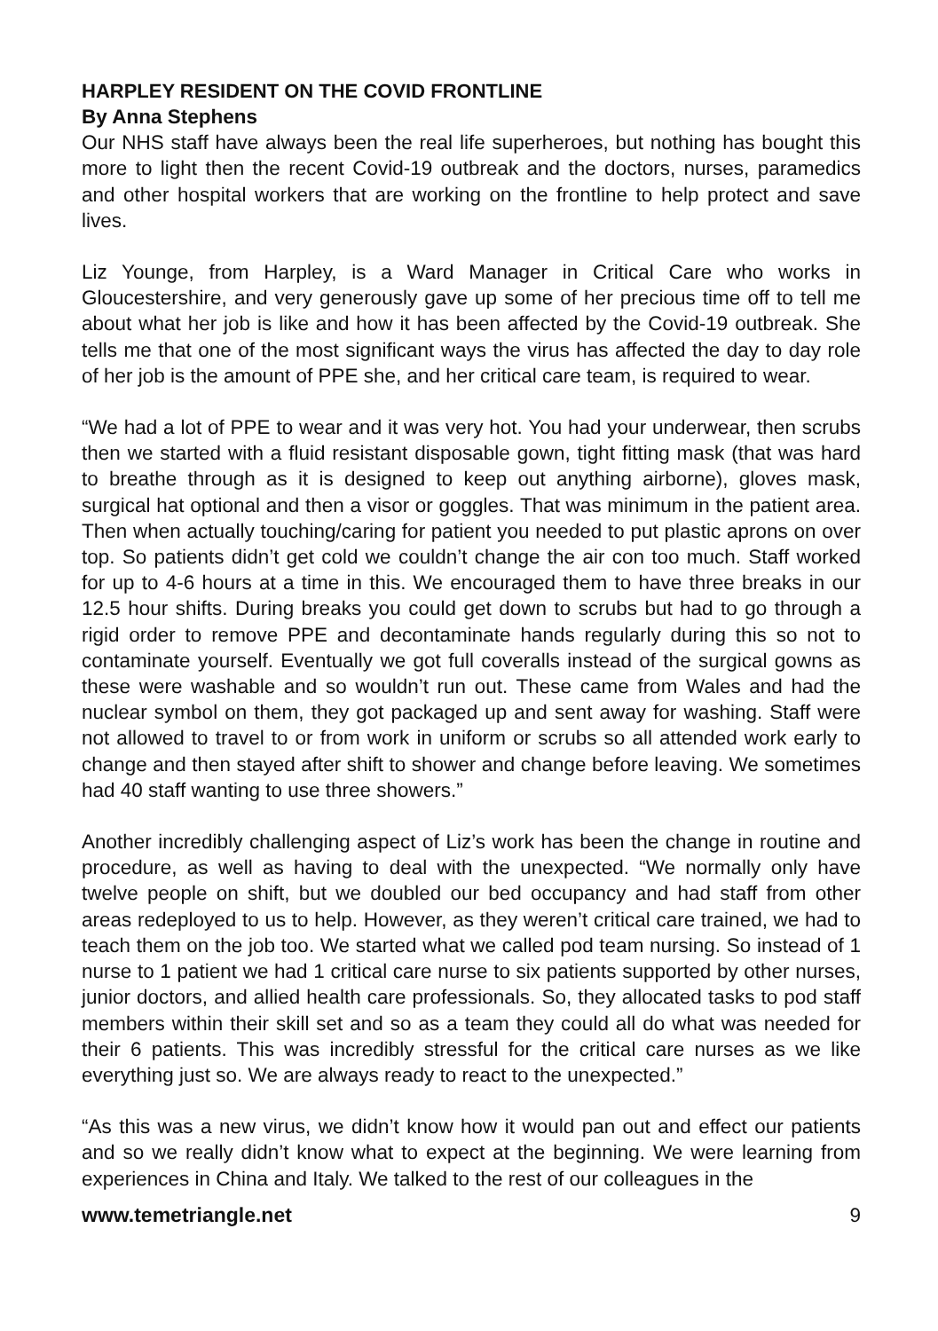HARPLEY RESIDENT ON THE COVID FRONTLINE
By Anna Stephens
Our NHS staff have always been the real life superheroes, but nothing has bought this more to light then the recent Covid-19 outbreak and the doctors, nurses, paramedics and other hospital workers that are working on the frontline to help protect and save lives.
Liz Younge, from Harpley, is a Ward Manager in Critical Care who works in Gloucestershire, and very generously gave up some of her precious time off to tell me about what her job is like and how it has been affected by the Covid-19 outbreak. She tells me that one of the most significant ways the virus has affected the day to day role of her job is the amount of PPE she, and her critical care team, is required to wear.
“We had a lot of PPE to wear and it was very hot. You had your underwear, then scrubs then we started with a fluid resistant disposable gown, tight fitting mask (that was hard to breathe through as it is designed to keep out anything airborne), gloves mask, surgical hat optional and then a visor or goggles. That was minimum in the patient area. Then when actually touching/caring for patient you needed to put plastic aprons on over top. So patients didn’t get cold we couldn’t change the air con too much. Staff worked for up to 4-6 hours at a time in this. We encouraged them to have three breaks in our 12.5 hour shifts. During breaks you could get down to scrubs but had to go through a rigid order to remove PPE and decontaminate hands regularly during this so not to contaminate yourself. Eventually we got full coveralls instead of the surgical gowns as these were washable and so wouldn’t run out. These came from Wales and had the nuclear symbol on them, they got packaged up and sent away for washing. Staff were not allowed to travel to or from work in uniform or scrubs so all attended work early to change and then stayed after shift to shower and change before leaving. We sometimes had 40 staff wanting to use three showers.”
Another incredibly challenging aspect of Liz’s work has been the change in routine and procedure, as well as having to deal with the unexpected. “We normally only have twelve people on shift, but we doubled our bed occupancy and had staff from other areas redeployed to us to help. However, as they weren’t critical care trained, we had to teach them on the job too. We started what we called pod team nursing. So instead of 1 nurse to 1 patient we had 1 critical care nurse to six patients supported by other nurses, junior doctors, and allied health care professionals. So, they allocated tasks to pod staff members within their skill set and so as a team they could all do what was needed for their 6 patients. This was incredibly stressful for the critical care nurses as we like everything just so. We are always ready to react to the unexpected.”
“As this was a new virus, we didn’t know how it would pan out and effect our patients and so we really didn’t know what to expect at the beginning. We were learning from experiences in China and Italy. We talked to the rest of our colleagues in the
www.temetriangle.net 9